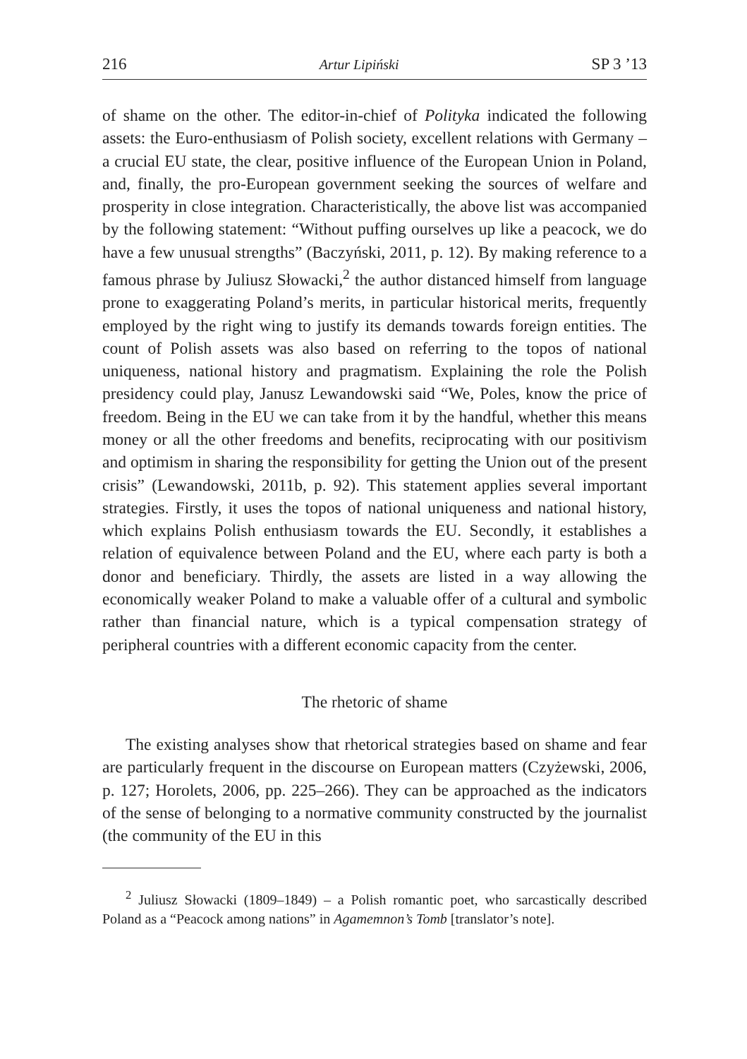216 Artur Lipiński SP 3 ’13
of shame on the other. The editor-in-chief of Polityka indicated the following assets: the Euro-enthusiasm of Polish society, excellent relations with Germany – a crucial EU state, the clear, positive influence of the European Union in Poland, and, finally, the pro-European government seeking the sources of welfare and prosperity in close integration. Characteristically, the above list was accompanied by the following statement: “Without puffing ourselves up like a peacock, we do have a few unusual strengths” (Baczyński, 2011, p. 12). By making reference to a famous phrase by Juliusz Słowacki,<sup>2</sup> the author distanced himself from language prone to exaggerating Poland’s merits, in particular historical merits, frequently employed by the right wing to justify its demands towards foreign entities. The count of Polish assets was also based on referring to the topos of national uniqueness, national history and pragmatism. Explaining the role the Polish presidency could play, Janusz Lewandowski said “We, Poles, know the price of freedom. Being in the EU we can take from it by the handful, whether this means money or all the other freedoms and benefits, reciprocating with our positivism and optimism in sharing the responsibility for getting the Union out of the present crisis” (Lewandowski, 2011b, p. 92). This statement applies several important strategies. Firstly, it uses the topos of national uniqueness and national history, which explains Polish enthusiasm towards the EU. Secondly, it establishes a relation of equivalence between Poland and the EU, where each party is both a donor and beneficiary. Thirdly, the assets are listed in a way allowing the economically weaker Poland to make a valuable offer of a cultural and symbolic rather than financial nature, which is a typical compensation strategy of peripheral countries with a different economic capacity from the center.
The rhetoric of shame
The existing analyses show that rhetorical strategies based on shame and fear are particularly frequent in the discourse on European matters (Czyżewski, 2006, p. 127; Horolets, 2006, pp. 225–266). They can be approached as the indicators of the sense of belonging to a normative community constructed by the journalist (the community of the EU in this
<sup>2</sup> Juliusz Słowacki (1809–1849) – a Polish romantic poet, who sarcastically described Poland as a “Peacock among nations” in Agamemnon’s Tomb [translator’s note].